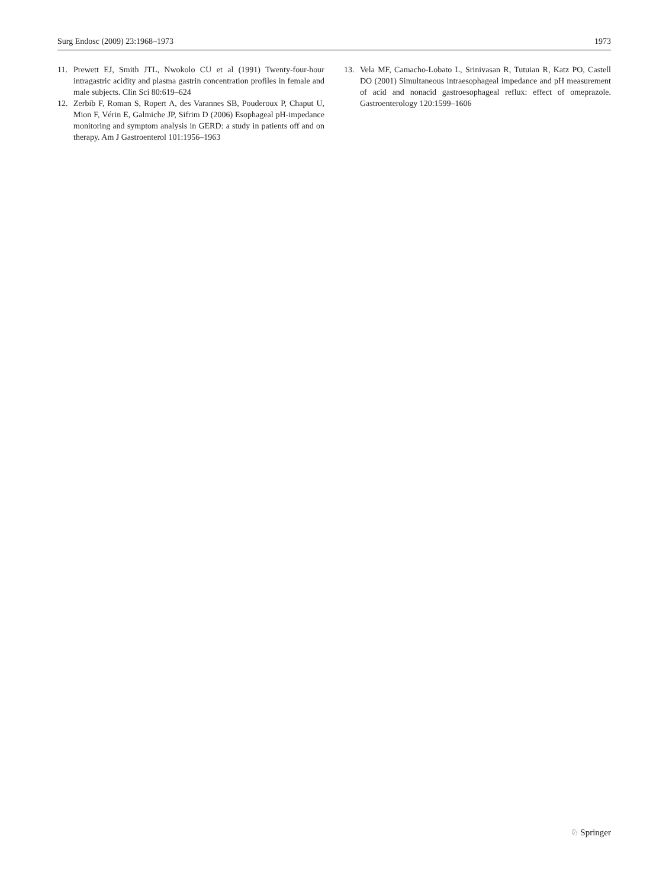Surg Endosc (2009) 23:1968–1973 1973
11. Prewett EJ, Smith JTL, Nwokolo CU et al (1991) Twenty-four-hour intragastric acidity and plasma gastrin concentration profiles in female and male subjects. Clin Sci 80:619–624
12. Zerbib F, Roman S, Ropert A, des Varannes SB, Pouderoux P, Chaput U, Mion F, Vérin E, Galmiche JP, Sifrim D (2006) Esophageal pH-impedance monitoring and symptom analysis in GERD: a study in patients off and on therapy. Am J Gastroenterol 101:1956–1963
13. Vela MF, Camacho-Lobato L, Srinivasan R, Tutuian R, Katz PO, Castell DO (2001) Simultaneous intraesophageal impedance and pH measurement of acid and nonacid gastroesophageal reflux: effect of omeprazole. Gastroenterology 120:1599–1606
♘ Springer